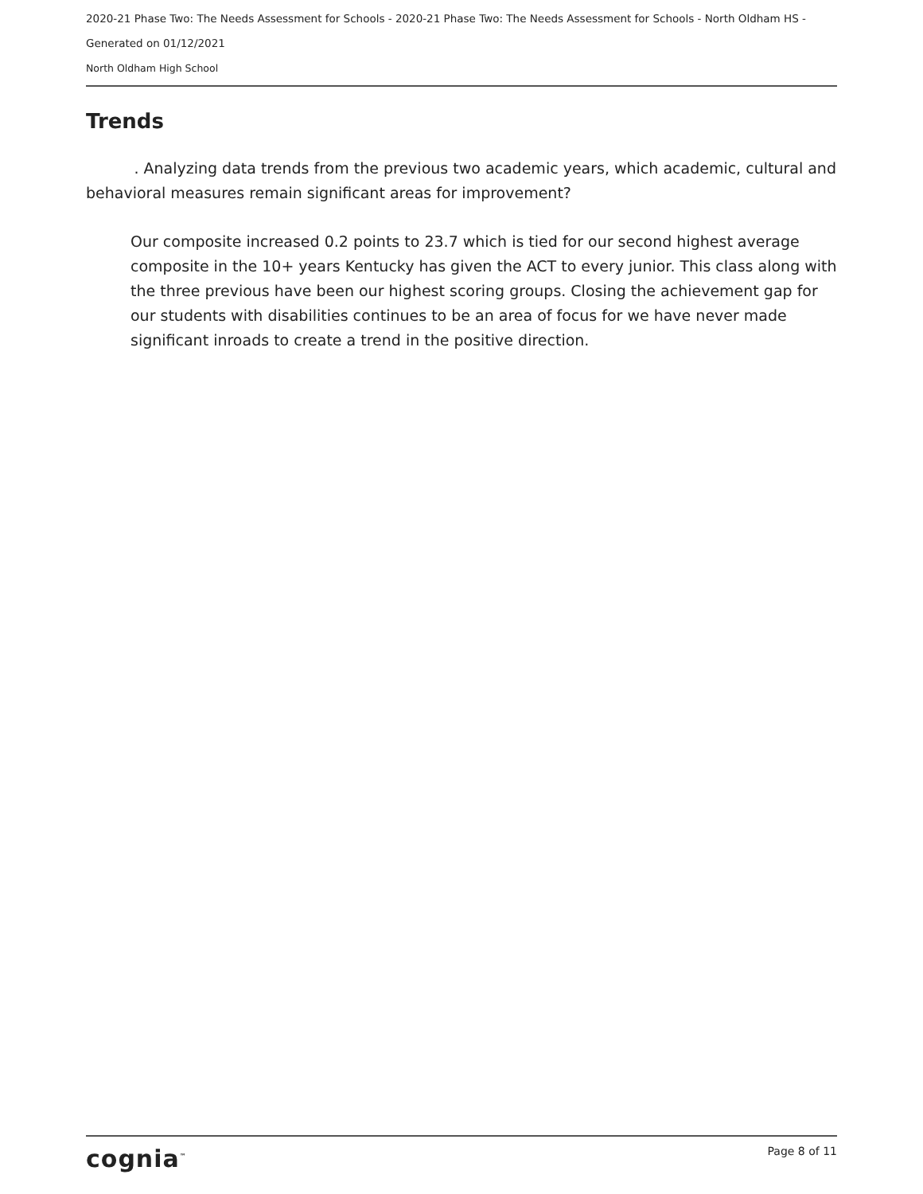2020-21 Phase Two: The Needs Assessment for Schools - 2020-21 Phase Two: The Needs Assessment for Schools - North Oldham HS -
Generated on 01/12/2021
North Oldham High School
Trends
. Analyzing data trends from the previous two academic years, which academic, cultural and behavioral measures remain significant areas for improvement?
Our composite increased 0.2 points to 23.7 which is tied for our second highest average composite in the 10+ years Kentucky has given the ACT to every junior. This class along with the three previous have been our highest scoring groups. Closing the achievement gap for our students with disabilities continues to be an area of focus for we have never made significant inroads to create a trend in the positive direction.
cognia<sup>™</sup> Page 8 of 11